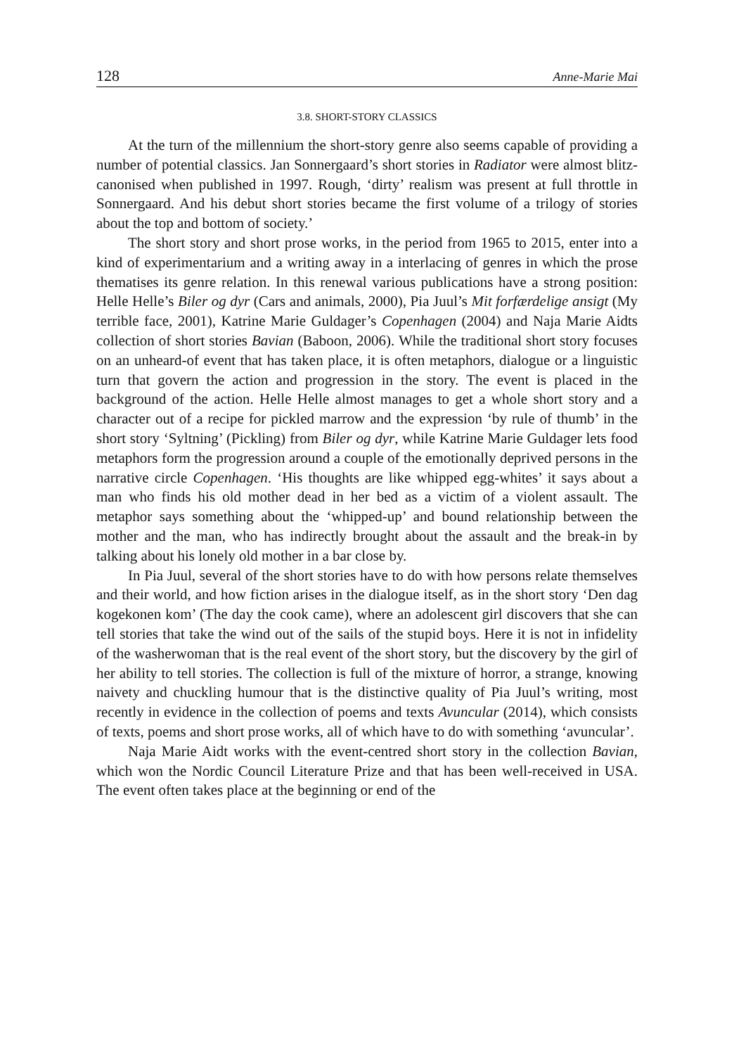128 Anne-Marie Mai
3.8. SHORT-STORY CLASSICS
At the turn of the millennium the short-story genre also seems capable of providing a number of potential classics. Jan Sonnergaard’s short stories in Radiator were almost blitz-canonised when published in 1997. Rough, ‘dirty’ realism was present at full throttle in Sonnergaard. And his debut short stories became the first volume of a trilogy of stories about the top and bottom of society.’
The short story and short prose works, in the period from 1965 to 2015, enter into a kind of experimentarium and a writing away in a interlacing of genres in which the prose thematises its genre relation. In this renewal various publications have a strong position: Helle Helle’s Biler og dyr (Cars and animals, 2000), Pia Juul’s Mit forfærdelige ansigt (My terrible face, 2001), Katrine Marie Guldager’s Copenhagen (2004) and Naja Marie Aidts collection of short stories Bavian (Baboon, 2006). While the traditional short story focuses on an unheard-of event that has taken place, it is often metaphors, dialogue or a linguistic turn that govern the action and progression in the story. The event is placed in the background of the action. Helle Helle almost manages to get a whole short story and a character out of a recipe for pickled marrow and the expression ‘by rule of thumb’ in the short story ‘Syltning’ (Pickling) from Biler og dyr, while Katrine Marie Guldager lets food metaphors form the progression around a couple of the emotionally deprived persons in the narrative circle Copenhagen. ‘His thoughts are like whipped egg-whites’ it says about a man who finds his old mother dead in her bed as a victim of a violent assault. The metaphor says something about the ‘whipped-up’ and bound relationship between the mother and the man, who has indirectly brought about the assault and the break-in by talking about his lonely old mother in a bar close by.
In Pia Juul, several of the short stories have to do with how persons relate themselves and their world, and how fiction arises in the dialogue itself, as in the short story ‘Den dag kogekonen kom’ (The day the cook came), where an adolescent girl discovers that she can tell stories that take the wind out of the sails of the stupid boys. Here it is not in infidelity of the washerwoman that is the real event of the short story, but the discovery by the girl of her ability to tell stories. The collection is full of the mixture of horror, a strange, knowing naivety and chuckling humour that is the distinctive quality of Pia Juul’s writing, most recently in evidence in the collection of poems and texts Avuncular (2014), which consists of texts, poems and short prose works, all of which have to do with something ‘avuncular’.
Naja Marie Aidt works with the event-centred short story in the collection Bavian, which won the Nordic Council Literature Prize and that has been well-received in USA. The event often takes place at the beginning or end of the